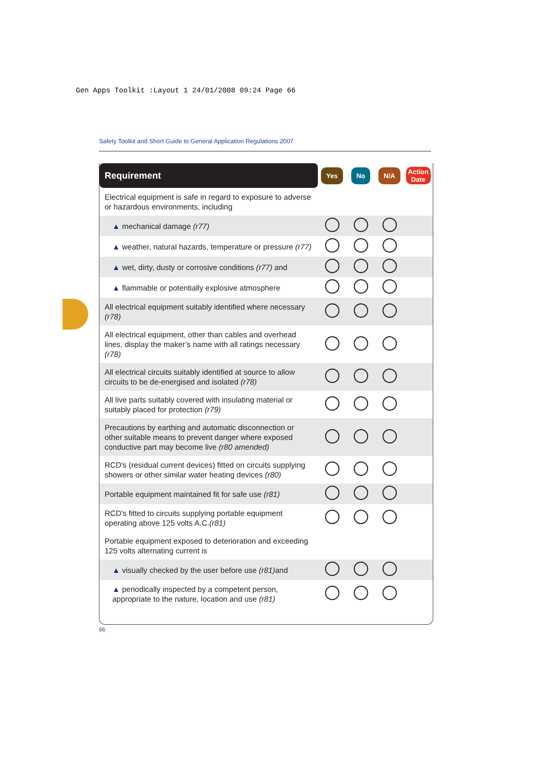Gen Apps Toolkit :Layout 1 24/01/2008 09:24 Page 66
Safety Toolkit and Short Guide to General Application Regulations 2007
| Requirement | Yes | No | N/A | Action Date |
| --- | --- | --- | --- | --- |
| Electrical equipment is safe in regard to exposure to adverse or hazardous environments, including | | | | |
| ▲ mechanical damage (r77) | | | | |
| ▲ weather, natural hazards, temperature or pressure (r77) | | | | |
| ▲ wet, dirty, dusty or corrosive conditions (r77) and | | | | |
| ▲ flammable or potentially explosive atmosphere | | | | |
| All electrical equipment suitably identified where necessary (r78) | | | | |
| All electrical equipment, other than cables and overhead lines, display the maker’s name with all ratings necessary (r78) | | | | |
| All electrical circuits suitably identified at source to allow circuits to be de-energised and isolated (r78) | | | | |
| All live parts suitably covered with insulating material or suitably placed for protection (r79) | | | | |
| Precautions by earthing and automatic disconnection or other suitable means to prevent danger where exposed conductive part may become live (r80 amended) | | | | |
| RCD's (residual current devices) fitted on circuits supplying showers or other similar water heating devices (r80) | | | | |
| Portable equipment maintained fit for safe use (r81) | | | | |
| RCD's fitted to circuits supplying portable equipment operating above 125 volts A.C. (r81) | | | | |
| Portable equipment exposed to deterioration and exceeding 125 volts alternating current is | | | | |
| ▲ visually checked by the user before use (r81) and | | | | |
| ▲ periodically inspected by a competent person, appropriate to the nature, location and use (r81) | | | | |
66